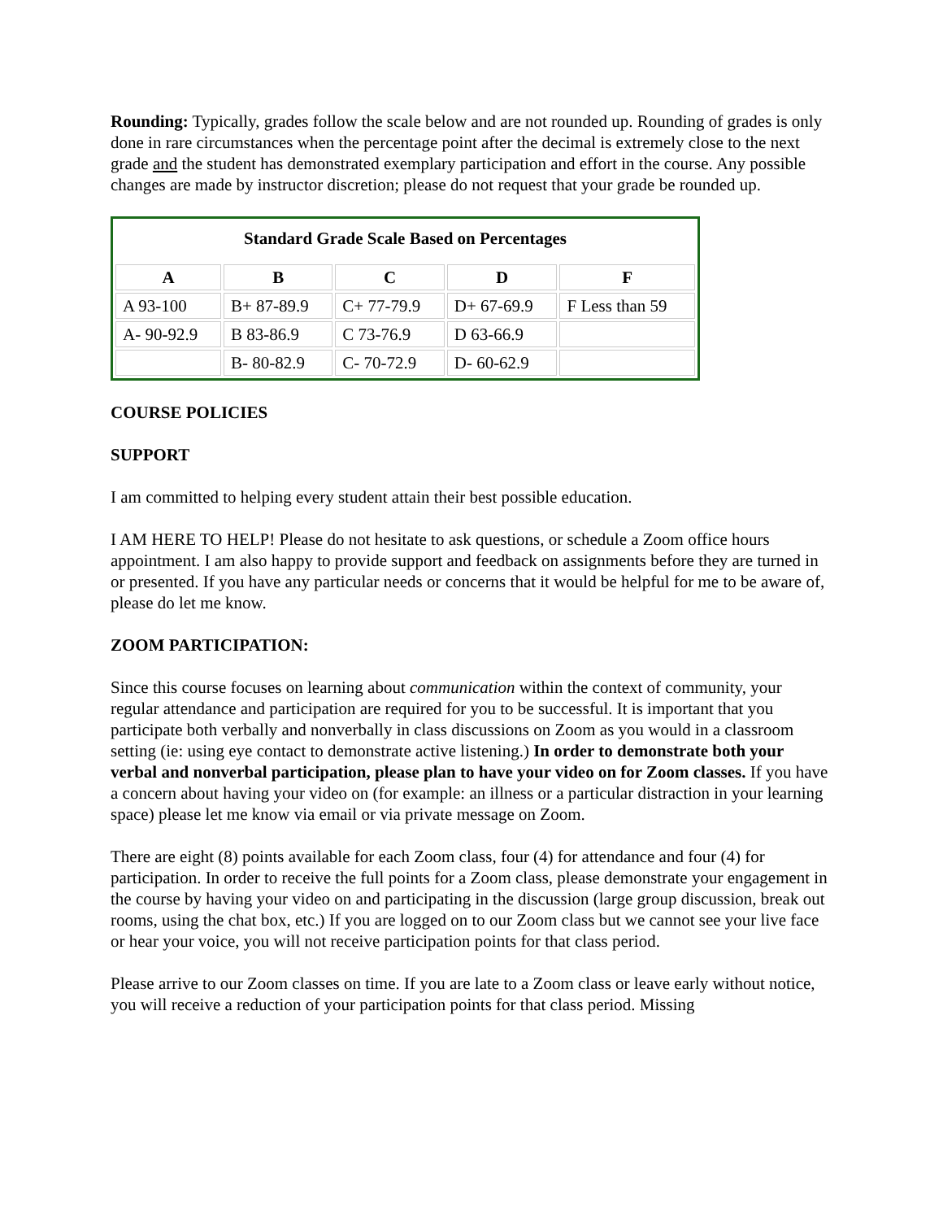Rounding: Typically, grades follow the scale below and are not rounded up. Rounding of grades is only done in rare circumstances when the percentage point after the decimal is extremely close to the next grade and the student has demonstrated exemplary participation and effort in the course. Any possible changes are made by instructor discretion; please do not request that your grade be rounded up.
| Standard Grade Scale Based on Percentages | | | | |
| --- | --- | --- | --- | --- |
| A | B | C | D | F |
| A 93-100 | B+ 87-89.9 | C+ 77-79.9 | D+ 67-69.9 | F Less than 59 |
| A- 90-92.9 | B 83-86.9 | C 73-76.9 | D 63-66.9 | |
| | B- 80-82.9 | C- 70-72.9 | D- 60-62.9 | |
COURSE POLICIES
SUPPORT
I am committed to helping every student attain their best possible education.
I AM HERE TO HELP! Please do not hesitate to ask questions, or schedule a Zoom office hours appointment. I am also happy to provide support and feedback on assignments before they are turned in or presented. If you have any particular needs or concerns that it would be helpful for me to be aware of, please do let me know.
ZOOM PARTICIPATION:
Since this course focuses on learning about communication within the context of community, your regular attendance and participation are required for you to be successful. It is important that you participate both verbally and nonverbally in class discussions on Zoom as you would in a classroom setting (ie: using eye contact to demonstrate active listening.) In order to demonstrate both your verbal and nonverbal participation, please plan to have your video on for Zoom classes. If you have a concern about having your video on (for example: an illness or a particular distraction in your learning space) please let me know via email or via private message on Zoom.
There are eight (8) points available for each Zoom class, four (4) for attendance and four (4) for participation. In order to receive the full points for a Zoom class, please demonstrate your engagement in the course by having your video on and participating in the discussion (large group discussion, break out rooms, using the chat box, etc.) If you are logged on to our Zoom class but we cannot see your live face or hear your voice, you will not receive participation points for that class period.
Please arrive to our Zoom classes on time. If you are late to a Zoom class or leave early without notice, you will receive a reduction of your participation points for that class period. Missing